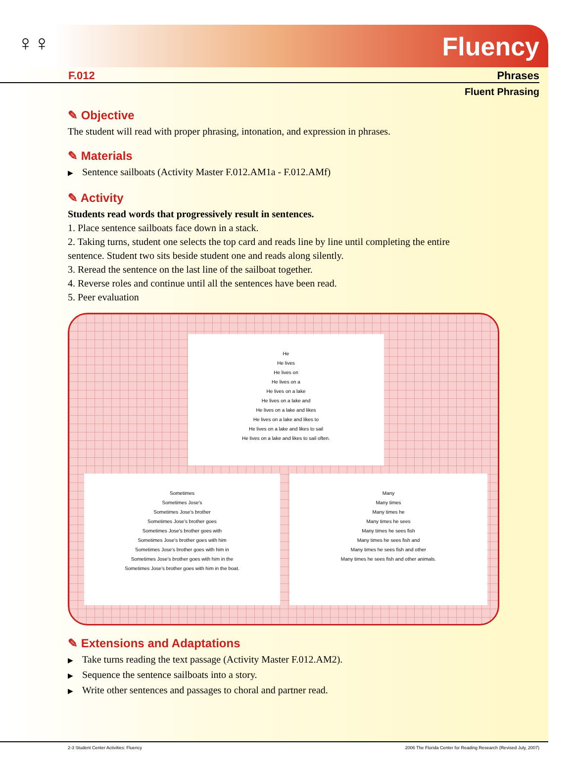♀♀ Fluency
F.012 Phrases
Fluent Phrasing
✎ Objective
The student will read with proper phrasing, intonation, and expression in phrases.
✎ Materials
▶ Sentence sailboats (Activity Master F.012.AM1a - F.012.AMf)
✎ Activity
Students read words that progressively result in sentences.
1. Place sentence sailboats face down in a stack.
2. Taking turns, student one selects the top card and reads line by line until completing the entire sentence. Student two sits beside student one and reads along silently.
3. Reread the sentence on the last line of the sailboat together.
4. Reverse roles and continue until all the sentences have been read.
5. Peer evaluation
He
He lives
He lives on
He lives on a
He lives on a lake
He lives on a lake and
He lives on a lake and likes
He lives on a lake and likes to
He lives on a lake and likes to sail
He lives on a lake and likes to sail often.
Sometimes
Sometimes Jose's
Sometimes Jose's brother
Sometimes Jose's brother goes
Sometimes Jose's brother goes with
Sometimes Jose's brother goes with him
Sometimes Jose's brother goes with him in
Sometimes Jose's brother goes with him in the
Sometimes Jose's brother goes with him in the boat.
Many
Many times
Many times he
Many times he sees
Many times he sees fish
Many times he sees fish and
Many times he sees fish and other
Many times he sees fish and other animals.
✎ Extensions and Adaptations
▶ Take turns reading the text passage (Activity Master F.012.AM2).
▶ Sequence the sentence sailboats into a story.
▶ Write other sentences and passages to choral and partner read.
2-3 Student Center Activities: Fluency 2006 The Florida Center for Reading Research (Revised July, 2007)